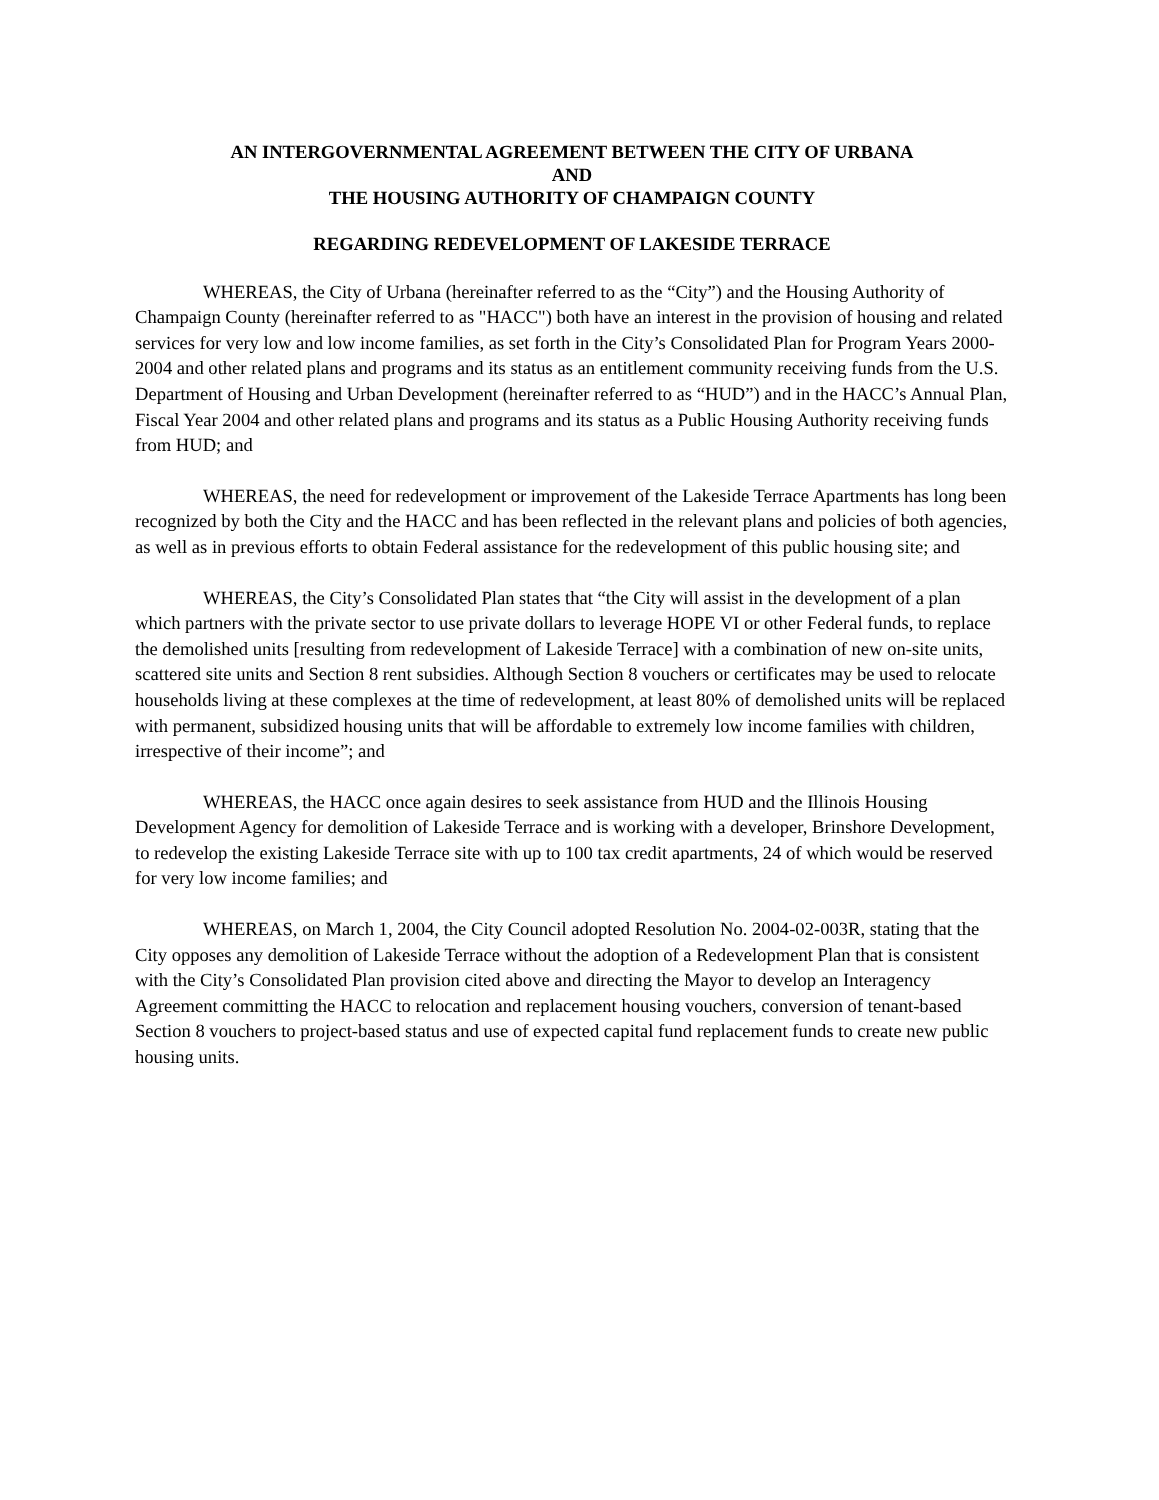AN INTERGOVERNMENTAL AGREEMENT BETWEEN THE CITY OF URBANA
AND
THE HOUSING AUTHORITY OF CHAMPAIGN COUNTY
REGARDING REDEVELOPMENT OF LAKESIDE TERRACE
WHEREAS, the City of Urbana (hereinafter referred to as the “City”) and the Housing Authority of Champaign County (hereinafter referred to as "HACC") both have an interest in the provision of housing and related services for very low and low income families, as set forth in the City’s Consolidated Plan for Program Years 2000-2004 and other related plans and programs and its status as an entitlement community receiving funds from the U.S. Department of Housing and Urban Development (hereinafter referred to as “HUD”) and in the HACC’s Annual Plan, Fiscal Year 2004 and other related plans and programs and its status as a Public Housing Authority receiving funds from HUD; and
WHEREAS, the need for redevelopment or improvement of the Lakeside Terrace Apartments has long been recognized by both the City and the HACC and has been reflected in the relevant plans and policies of both agencies, as well as in previous efforts to obtain Federal assistance for the redevelopment of this public housing site; and
WHEREAS, the City’s Consolidated Plan states that “the City will assist in the development of a plan which partners with the private sector to use private dollars to leverage HOPE VI or other Federal funds, to replace the demolished units [resulting from redevelopment of Lakeside Terrace] with a combination of new on-site units, scattered site units and Section 8 rent subsidies. Although Section 8 vouchers or certificates may be used to relocate households living at these complexes at the time of redevelopment, at least 80% of demolished units will be replaced with permanent, subsidized housing units that will be affordable to extremely low income families with children, irrespective of their income”; and
WHEREAS, the HACC once again desires to seek assistance from HUD and the Illinois Housing Development Agency for demolition of Lakeside Terrace and is working with a developer, Brinshore Development, to redevelop the existing Lakeside Terrace site with up to 100 tax credit apartments, 24 of which would be reserved for very low income families; and
WHEREAS, on March 1, 2004, the City Council adopted Resolution No. 2004-02-003R, stating that the City opposes any demolition of Lakeside Terrace without the adoption of a Redevelopment Plan that is consistent with the City’s Consolidated Plan provision cited above and directing the Mayor to develop an Interagency Agreement committing the HACC to relocation and replacement housing vouchers, conversion of tenant-based Section 8 vouchers to project-based status and use of expected capital fund replacement funds to create new public housing units.